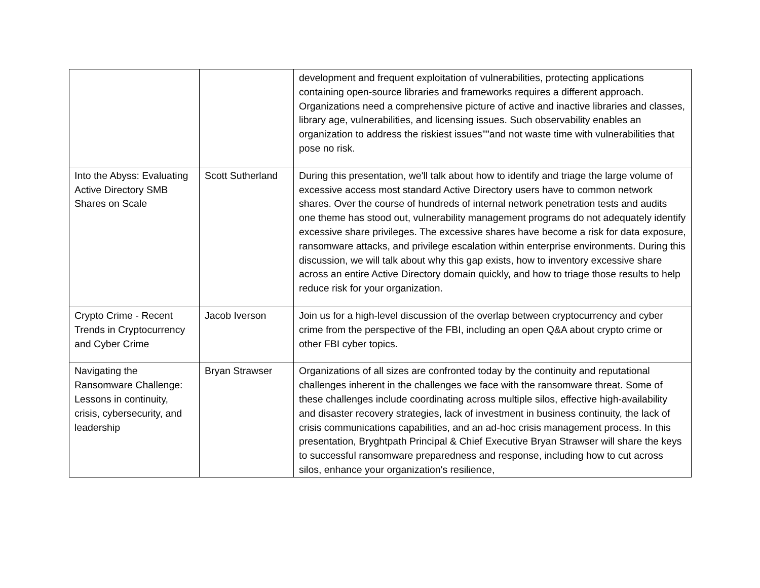| | | development and frequent exploitation of vulnerabilities, protecting applications containing open-source libraries and frameworks requires a different approach. Organizations need a comprehensive picture of active and inactive libraries and classes, library age, vulnerabilities, and licensing issues. Such observability enables an organization to address the riskiest issues""and not waste time with vulnerabilities that pose no risk. |
| Into the Abyss: Evaluating Active Directory SMB Shares on Scale | Scott Sutherland | During this presentation, we'll talk about how to identify and triage the large volume of excessive access most standard Active Directory users have to common network shares. Over the course of hundreds of internal network penetration tests and audits one theme has stood out, vulnerability management programs do not adequately identify excessive share privileges. The excessive shares have become a risk for data exposure, ransomware attacks, and privilege escalation within enterprise environments. During this discussion, we will talk about why this gap exists, how to inventory excessive share across an entire Active Directory domain quickly, and how to triage those results to help reduce risk for your organization. |
| Crypto Crime - Recent Trends in Cryptocurrency and Cyber Crime | Jacob Iverson | Join us for a high-level discussion of the overlap between cryptocurrency and cyber crime from the perspective of the FBI, including an open Q&A about crypto crime or other FBI cyber topics. |
| Navigating the Ransomware Challenge: Lessons in continuity, crisis, cybersecurity, and leadership | Bryan Strawser | Organizations of all sizes are confronted today by the continuity and reputational challenges inherent in the challenges we face with the ransomware threat. Some of these challenges include coordinating across multiple silos, effective high-availability and disaster recovery strategies, lack of investment in business continuity, the lack of crisis communications capabilities, and an ad-hoc crisis management process. In this presentation, Bryghtpath Principal & Chief Executive Bryan Strawser will share the keys to successful ransomware preparedness and response, including how to cut across silos, enhance your organization's resilience, |